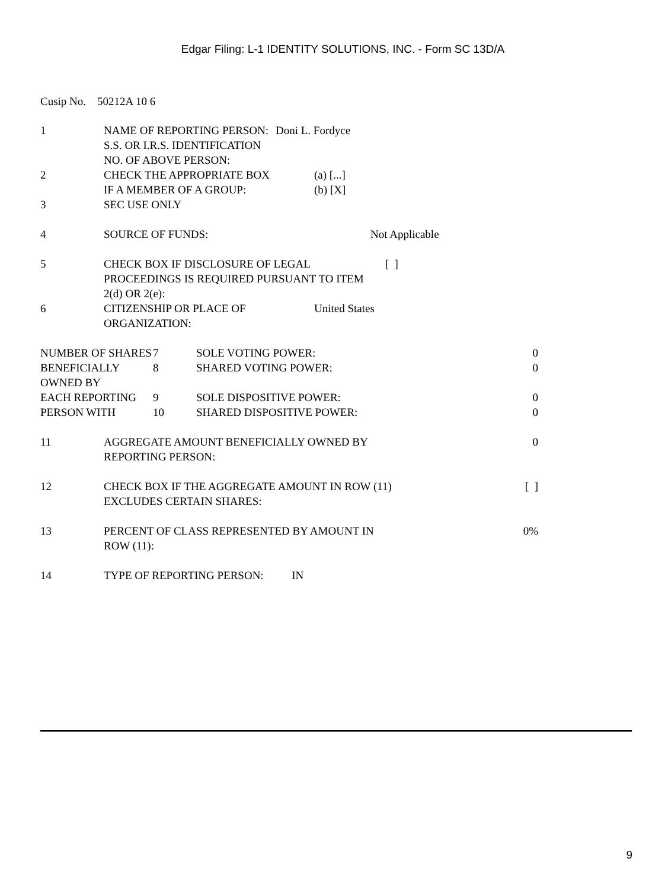Edgar Filing: L-1 IDENTITY SOLUTIONS, INC. - Form SC 13D/A
Cusip No. 50212A 10 6
| 1 | NAME OF REPORTING PERSON: S.S. OR I.R.S. IDENTIFICATION NO. OF ABOVE PERSON: | Doni L. Fordyce |
| 2 | CHECK THE APPROPRIATE BOX IF A MEMBER OF A GROUP: | (a) [...] (b) [X] |
| 3 | SEC USE ONLY | |
| 4 | SOURCE OF FUNDS: | Not Applicable |
| 5 | CHECK BOX IF DISCLOSURE OF LEGAL PROCEEDINGS IS REQUIRED PURSUANT TO ITEM 2(d) OR 2(e): [ ] | |
| 6 | CITIZENSHIP OR PLACE OF ORGANIZATION: | United States |
| NUMBER OF SHARES | 7 | SOLE VOTING POWER: | 0 |
| BENEFICIALLY OWNED BY | 8 | SHARED VOTING POWER: | 0 |
| EACH REPORTING | 9 | SOLE DISPOSITIVE POWER: | 0 |
| PERSON WITH | 10 | SHARED DISPOSITIVE POWER: | 0 |
| 11 | AGGREGATE AMOUNT BENEFICIALLY OWNED BY REPORTING PERSON: | 0 |
| 12 | CHECK BOX IF THE AGGREGATE AMOUNT IN ROW (11) EXCLUDES CERTAIN SHARES: | [ ] |
| 13 | PERCENT OF CLASS REPRESENTED BY AMOUNT IN ROW (11): | 0% |
| 14 | TYPE OF REPORTING PERSON: IN | |
9